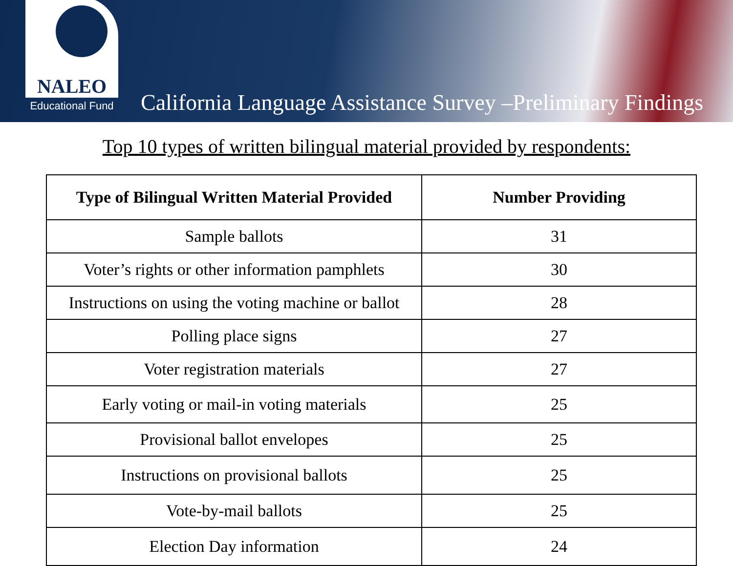NALEO
Educational Fund
California Language Assistance Survey –Preliminary Findings
Top 10 types of written bilingual material provided by respondents:
| Type of Bilingual Written Material Provided | Number Providing |
| --- | --- |
| Sample ballots | 31 |
| Voter’s rights or other information pamphlets | 30 |
| Instructions on using the voting machine or ballot | 28 |
| Polling place signs | 27 |
| Voter registration materials | 27 |
| Early voting or mail-in voting materials | 25 |
| Provisional ballot envelopes | 25 |
| Instructions on provisional ballots | 25 |
| Vote-by-mail ballots | 25 |
| Election Day information | 24 |